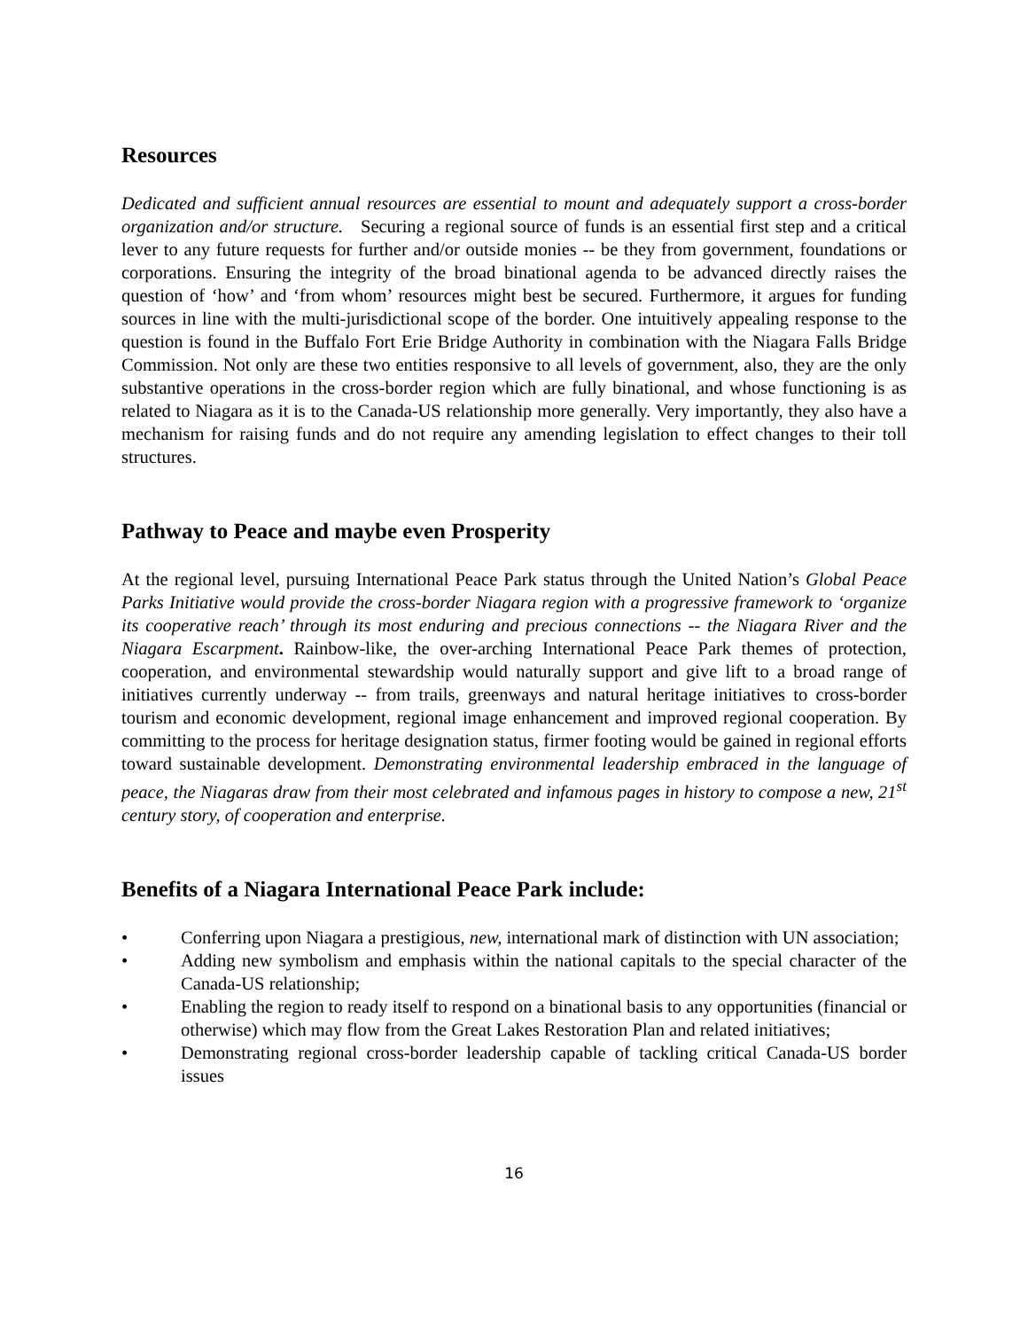Resources
Dedicated and sufficient annual resources are essential to mount and adequately support a cross-border organization and/or structure. Securing a regional source of funds is an essential first step and a critical lever to any future requests for further and/or outside monies -- be they from government, foundations or corporations. Ensuring the integrity of the broad binational agenda to be advanced directly raises the question of ‘how’ and ‘from whom’ resources might best be secured. Furthermore, it argues for funding sources in line with the multi-jurisdictional scope of the border. One intuitively appealing response to the question is found in the Buffalo Fort Erie Bridge Authority in combination with the Niagara Falls Bridge Commission. Not only are these two entities responsive to all levels of government, also, they are the only substantive operations in the cross-border region which are fully binational, and whose functioning is as related to Niagara as it is to the Canada-US relationship more generally. Very importantly, they also have a mechanism for raising funds and do not require any amending legislation to effect changes to their toll structures.
Pathway to Peace and maybe even Prosperity
At the regional level, pursuing International Peace Park status through the United Nation’s Global Peace Parks Initiative would provide the cross-border Niagara region with a progressive framework to ‘organize its cooperative reach’ through its most enduring and precious connections -- the Niagara River and the Niagara Escarpment. Rainbow-like, the over-arching International Peace Park themes of protection, cooperation, and environmental stewardship would naturally support and give lift to a broad range of initiatives currently underway -- from trails, greenways and natural heritage initiatives to cross-border tourism and economic development, regional image enhancement and improved regional cooperation. By committing to the process for heritage designation status, firmer footing would be gained in regional efforts toward sustainable development. Demonstrating environmental leadership embraced in the language of peace, the Niagaras draw from their most celebrated and infamous pages in history to compose a new, 21<sup>st</sup> century story, of cooperation and enterprise.
Benefits of a Niagara International Peace Park include:
• Conferring upon Niagara a prestigious, new, international mark of distinction with UN association;
• Adding new symbolism and emphasis within the national capitals to the special character of the Canada-US relationship;
• Enabling the region to ready itself to respond on a binational basis to any opportunities (financial or otherwise) which may flow from the Great Lakes Restoration Plan and related initiatives;
• Demonstrating regional cross-border leadership capable of tackling critical Canada-US border issues
16